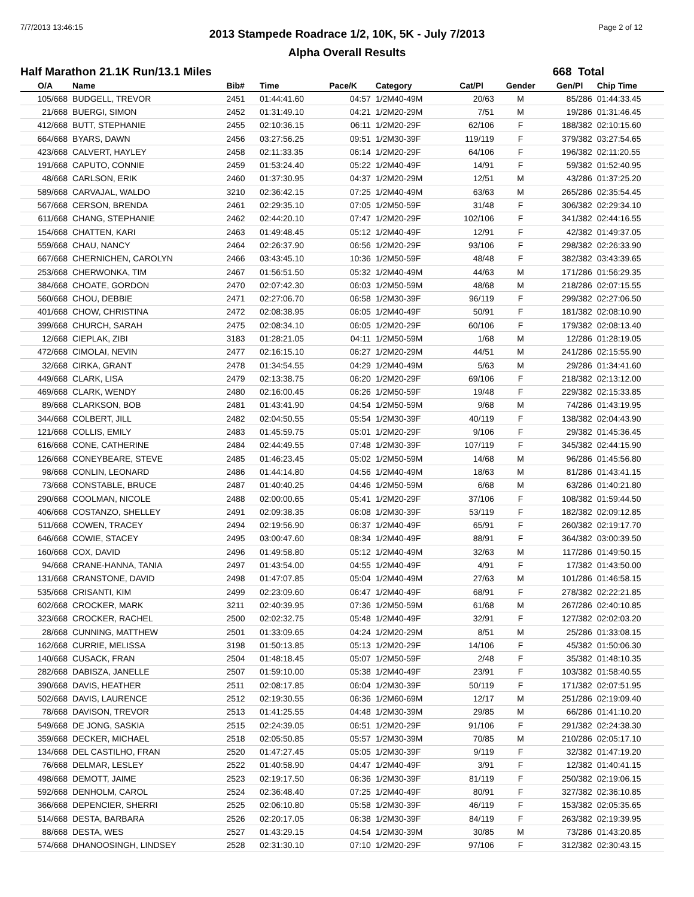7/7/2013 13:46:15 Page 2 of 12
2013 Stampede Roadrace 1/2, 10K, 5K - July 7/2013
Alpha Overall Results
Half Marathon 21.1K Run/13.1 Miles 668 Total
| O/A | Name | Bib# | Time | Pace/K | Category | Cat/Pl | Gender | Gen/Pl | Chip Time |
| --- | --- | --- | --- | --- | --- | --- | --- | --- | --- |
| 105/668 | BUDGELL, TREVOR | 2451 | 01:44:41.60 | 04:57 | 1/2M40-49M | 20/63 | M | 85/286 | 01:44:33.45 |
| 21/668 | BUERGI, SIMON | 2452 | 01:31:49.10 | 04:21 | 1/2M20-29M | 7/51 | M | 19/286 | 01:31:46.45 |
| 412/668 | BUTT, STEPHANIE | 2455 | 02:10:36.15 | 06:11 | 1/2M20-29F | 62/106 | F | 188/382 | 02:10:15.60 |
| 664/668 | BYARS, DAWN | 2456 | 03:27:56.25 | 09:51 | 1/2M30-39F | 119/119 | F | 379/382 | 03:27:54.65 |
| 423/668 | CALVERT, HAYLEY | 2458 | 02:11:33.35 | 06:14 | 1/2M20-29F | 64/106 | F | 196/382 | 02:11:20.55 |
| 191/668 | CAPUTO, CONNIE | 2459 | 01:53:24.40 | 05:22 | 1/2M40-49F | 14/91 | F | 59/382 | 01:52:40.95 |
| 48/668 | CARLSON, ERIK | 2460 | 01:37:30.95 | 04:37 | 1/2M20-29M | 12/51 | M | 43/286 | 01:37:25.20 |
| 589/668 | CARVAJAL, WALDO | 3210 | 02:36:42.15 | 07:25 | 1/2M40-49M | 63/63 | M | 265/286 | 02:35:54.45 |
| 567/668 | CERSON, BRENDA | 2461 | 02:29:35.10 | 07:05 | 1/2M50-59F | 31/48 | F | 306/382 | 02:29:34.10 |
| 611/668 | CHANG, STEPHANIE | 2462 | 02:44:20.10 | 07:47 | 1/2M20-29F | 102/106 | F | 341/382 | 02:44:16.55 |
| 154/668 | CHATTEN, KARI | 2463 | 01:49:48.45 | 05:12 | 1/2M40-49F | 12/91 | F | 42/382 | 01:49:37.05 |
| 559/668 | CHAU, NANCY | 2464 | 02:26:37.90 | 06:56 | 1/2M20-29F | 93/106 | F | 298/382 | 02:26:33.90 |
| 667/668 | CHERNICHEN, CAROLYN | 2466 | 03:43:45.10 | 10:36 | 1/2M50-59F | 48/48 | F | 382/382 | 03:43:39.65 |
| 253/668 | CHERWONKA, TIM | 2467 | 01:56:51.50 | 05:32 | 1/2M40-49M | 44/63 | M | 171/286 | 01:56:29.35 |
| 384/668 | CHOATE, GORDON | 2470 | 02:07:42.30 | 06:03 | 1/2M50-59M | 48/68 | M | 218/286 | 02:07:15.55 |
| 560/668 | CHOU, DEBBIE | 2471 | 02:27:06.70 | 06:58 | 1/2M30-39F | 96/119 | F | 299/382 | 02:27:06.50 |
| 401/668 | CHOW, CHRISTINA | 2472 | 02:08:38.95 | 06:05 | 1/2M40-49F | 50/91 | F | 181/382 | 02:08:10.90 |
| 399/668 | CHURCH, SARAH | 2475 | 02:08:34.10 | 06:05 | 1/2M20-29F | 60/106 | F | 179/382 | 02:08:13.40 |
| 12/668 | CIEPLAK, ZIBI | 3183 | 01:28:21.05 | 04:11 | 1/2M50-59M | 1/68 | M | 12/286 | 01:28:19.05 |
| 472/668 | CIMOLAI, NEVIN | 2477 | 02:16:15.10 | 06:27 | 1/2M20-29M | 44/51 | M | 241/286 | 02:15:55.90 |
| 32/668 | CIRKA, GRANT | 2478 | 01:34:54.55 | 04:29 | 1/2M40-49M | 5/63 | M | 29/286 | 01:34:41.60 |
| 449/668 | CLARK, LISA | 2479 | 02:13:38.75 | 06:20 | 1/2M20-29F | 69/106 | F | 218/382 | 02:13:12.00 |
| 469/668 | CLARK, WENDY | 2480 | 02:16:00.45 | 06:26 | 1/2M50-59F | 19/48 | F | 229/382 | 02:15:33.85 |
| 89/668 | CLARKSON, BOB | 2481 | 01:43:41.90 | 04:54 | 1/2M50-59M | 9/68 | M | 74/286 | 01:43:19.95 |
| 344/668 | COLBERT, JILL | 2482 | 02:04:50.55 | 05:54 | 1/2M30-39F | 40/119 | F | 138/382 | 02:04:43.90 |
| 121/668 | COLLIS, EMILY | 2483 | 01:45:59.75 | 05:01 | 1/2M20-29F | 9/106 | F | 29/382 | 01:45:36.45 |
| 616/668 | CONE, CATHERINE | 2484 | 02:44:49.55 | 07:48 | 1/2M30-39F | 107/119 | F | 345/382 | 02:44:15.90 |
| 126/668 | CONEYBEARE, STEVE | 2485 | 01:46:23.45 | 05:02 | 1/2M50-59M | 14/68 | M | 96/286 | 01:45:56.80 |
| 98/668 | CONLIN, LEONARD | 2486 | 01:44:14.80 | 04:56 | 1/2M40-49M | 18/63 | M | 81/286 | 01:43:41.15 |
| 73/668 | CONSTABLE, BRUCE | 2487 | 01:40:40.25 | 04:46 | 1/2M50-59M | 6/68 | M | 63/286 | 01:40:21.80 |
| 290/668 | COOLMAN, NICOLE | 2488 | 02:00:00.65 | 05:41 | 1/2M20-29F | 37/106 | F | 108/382 | 01:59:44.50 |
| 406/668 | COSTANZO, SHELLEY | 2491 | 02:09:38.35 | 06:08 | 1/2M30-39F | 53/119 | F | 182/382 | 02:09:12.85 |
| 511/668 | COWEN, TRACEY | 2494 | 02:19:56.90 | 06:37 | 1/2M40-49F | 65/91 | F | 260/382 | 02:19:17.70 |
| 646/668 | COWIE, STACEY | 2495 | 03:00:47.60 | 08:34 | 1/2M40-49F | 88/91 | F | 364/382 | 03:00:39.50 |
| 160/668 | COX, DAVID | 2496 | 01:49:58.80 | 05:12 | 1/2M40-49M | 32/63 | M | 117/286 | 01:49:50.15 |
| 94/668 | CRANE-HANNA, TANIA | 2497 | 01:43:54.00 | 04:55 | 1/2M40-49F | 4/91 | F | 17/382 | 01:43:50.00 |
| 131/668 | CRANSTONE, DAVID | 2498 | 01:47:07.85 | 05:04 | 1/2M40-49M | 27/63 | M | 101/286 | 01:46:58.15 |
| 535/668 | CRISANTI, KIM | 2499 | 02:23:09.60 | 06:47 | 1/2M40-49F | 68/91 | F | 278/382 | 02:22:21.85 |
| 602/668 | CROCKER, MARK | 3211 | 02:40:39.95 | 07:36 | 1/2M50-59M | 61/68 | M | 267/286 | 02:40:10.85 |
| 323/668 | CROCKER, RACHEL | 2500 | 02:02:32.75 | 05:48 | 1/2M40-49F | 32/91 | F | 127/382 | 02:02:03.20 |
| 28/668 | CUNNING, MATTHEW | 2501 | 01:33:09.65 | 04:24 | 1/2M20-29M | 8/51 | M | 25/286 | 01:33:08.15 |
| 162/668 | CURRIE, MELISSA | 3198 | 01:50:13.85 | 05:13 | 1/2M20-29F | 14/106 | F | 45/382 | 01:50:06.30 |
| 140/668 | CUSACK, FRAN | 2504 | 01:48:18.45 | 05:07 | 1/2M50-59F | 2/48 | F | 35/382 | 01:48:10.35 |
| 282/668 | DABISZA, JANELLE | 2507 | 01:59:10.00 | 05:38 | 1/2M40-49F | 23/91 | F | 103/382 | 01:58:40.55 |
| 390/668 | DAVIS, HEATHER | 2511 | 02:08:17.85 | 06:04 | 1/2M30-39F | 50/119 | F | 171/382 | 02:07:51.95 |
| 502/668 | DAVIS, LAURENCE | 2512 | 02:19:30.55 | 06:36 | 1/2M60-69M | 12/17 | M | 251/286 | 02:19:09.40 |
| 78/668 | DAVISON, TREVOR | 2513 | 01:41:25.55 | 04:48 | 1/2M30-39M | 29/85 | M | 66/286 | 01:41:10.20 |
| 549/668 | DE JONG, SASKIA | 2515 | 02:24:39.05 | 06:51 | 1/2M20-29F | 91/106 | F | 291/382 | 02:24:38.30 |
| 359/668 | DECKER, MICHAEL | 2518 | 02:05:50.85 | 05:57 | 1/2M30-39M | 70/85 | M | 210/286 | 02:05:17.10 |
| 134/668 | DEL CASTILHO, FRAN | 2520 | 01:47:27.45 | 05:05 | 1/2M30-39F | 9/119 | F | 32/382 | 01:47:19.20 |
| 76/668 | DELMAR, LESLEY | 2522 | 01:40:58.90 | 04:47 | 1/2M40-49F | 3/91 | F | 12/382 | 01:40:41.15 |
| 498/668 | DEMOTT, JAIME | 2523 | 02:19:17.50 | 06:36 | 1/2M30-39F | 81/119 | F | 250/382 | 02:19:06.15 |
| 592/668 | DENHOLM, CAROL | 2524 | 02:36:48.40 | 07:25 | 1/2M40-49F | 80/91 | F | 327/382 | 02:36:10.85 |
| 366/668 | DEPENCIER, SHERRI | 2525 | 02:06:10.80 | 05:58 | 1/2M30-39F | 46/119 | F | 153/382 | 02:05:35.65 |
| 514/668 | DESTA, BARBARA | 2526 | 02:20:17.05 | 06:38 | 1/2M30-39F | 84/119 | F | 263/382 | 02:19:39.95 |
| 88/668 | DESTA, WES | 2527 | 01:43:29.15 | 04:54 | 1/2M30-39M | 30/85 | M | 73/286 | 01:43:20.85 |
| 574/668 | DHANOOSINGH, LINDSEY | 2528 | 02:31:30.10 | 07:10 | 1/2M20-29F | 97/106 | F | 312/382 | 02:30:43.15 |